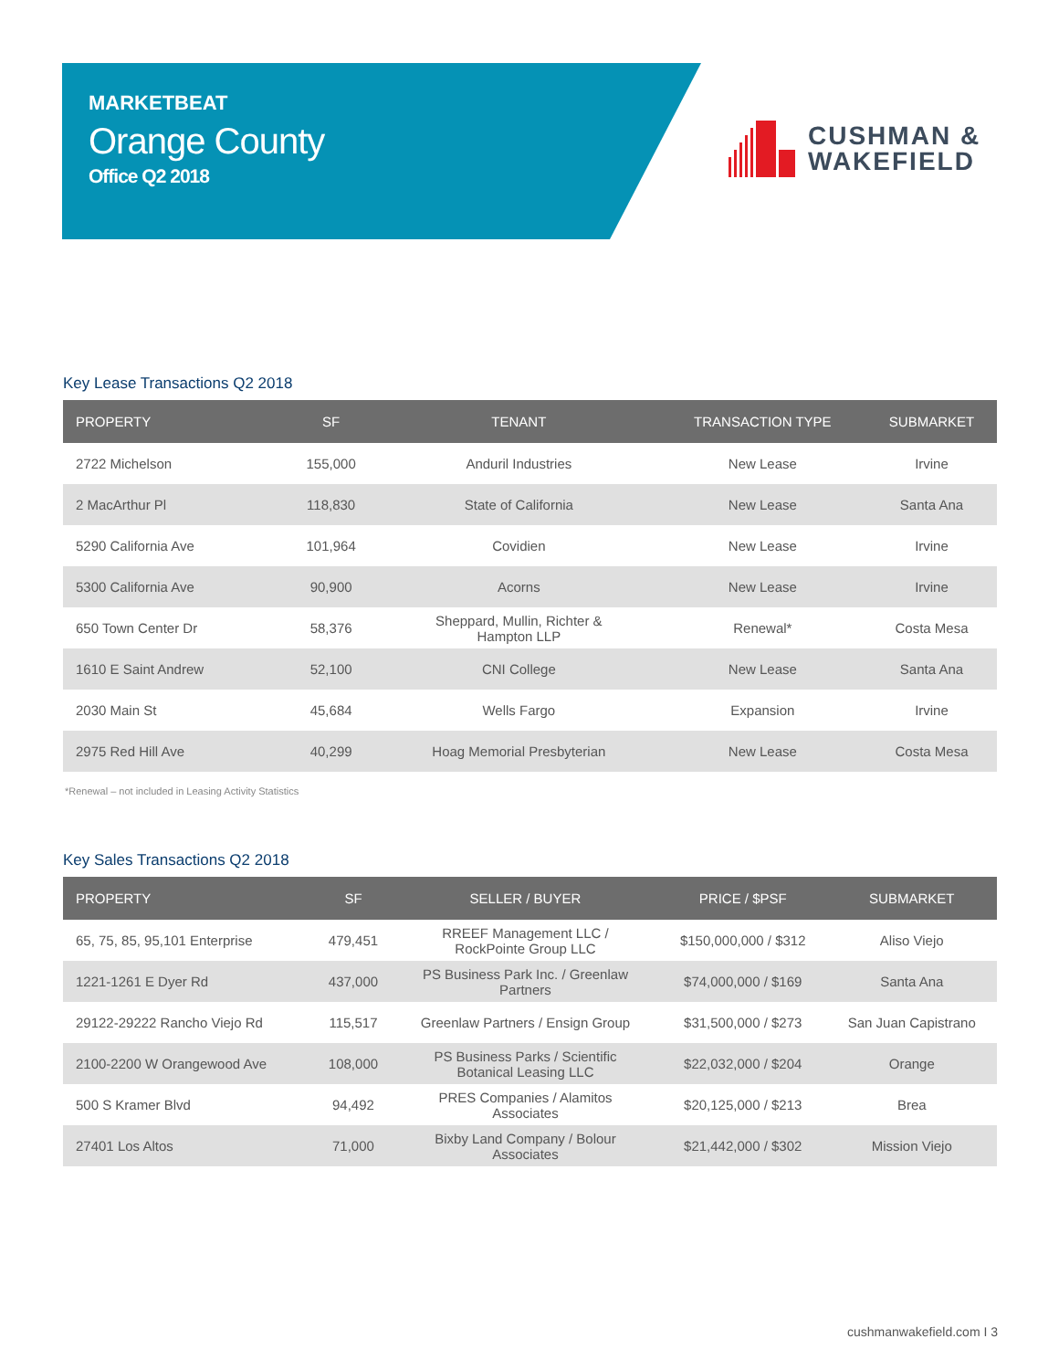MARKETBEAT
Orange County
Office Q2 2018
CUSHMAN &
WAKEFIELD
Key Lease Transactions Q2 2018
| PROPERTY | SF | TENANT | TRANSACTION TYPE | SUBMARKET |
| --- | --- | --- | --- | --- |
| 2722 Michelson | 155,000 | Anduril Industries | New Lease | Irvine |
| 2 MacArthur Pl | 118,830 | State of California | New Lease | Santa Ana |
| 5290 California Ave | 101,964 | Covidien | New Lease | Irvine |
| 5300 California Ave | 90,900 | Acorns | New Lease | Irvine |
| 650 Town Center Dr | 58,376 | Sheppard, Mullin, Richter & Hampton LLP | Renewal* | Costa Mesa |
| 1610 E Saint Andrew | 52,100 | CNI College | New Lease | Santa Ana |
| 2030 Main St | 45,684 | Wells Fargo | Expansion | Irvine |
| 2975 Red Hill Ave | 40,299 | Hoag Memorial Presbyterian | New Lease | Costa Mesa |
*Renewal – not included in Leasing Activity Statistics
Key Sales Transactions Q2 2018
| PROPERTY | SF | SELLER / BUYER | PRICE / $PSF | SUBMARKET |
| --- | --- | --- | --- | --- |
| 65, 75, 85, 95,101 Enterprise | 479,451 | RREEF Management LLC / RockPointe Group LLC | $150,000,000 / $312 | Aliso Viejo |
| 1221-1261 E Dyer Rd | 437,000 | PS Business Park Inc. / Greenlaw Partners | $74,000,000 / $169 | Santa Ana |
| 29122-29222 Rancho Viejo Rd | 115,517 | Greenlaw Partners / Ensign Group | $31,500,000 / $273 | San Juan Capistrano |
| 2100-2200 W Orangewood Ave | 108,000 | PS Business Parks / Scientific Botanical Leasing LLC | $22,032,000 / $204 | Orange |
| 500 S Kramer Blvd | 94,492 | PRES Companies / Alamitos Associates | $20,125,000 / $213 | Brea |
| 27401 Los Altos | 71,000 | Bixby Land Company / Bolour Associates | $21,442,000 / $302 | Mission Viejo |
cushmanwakefield.com I 3